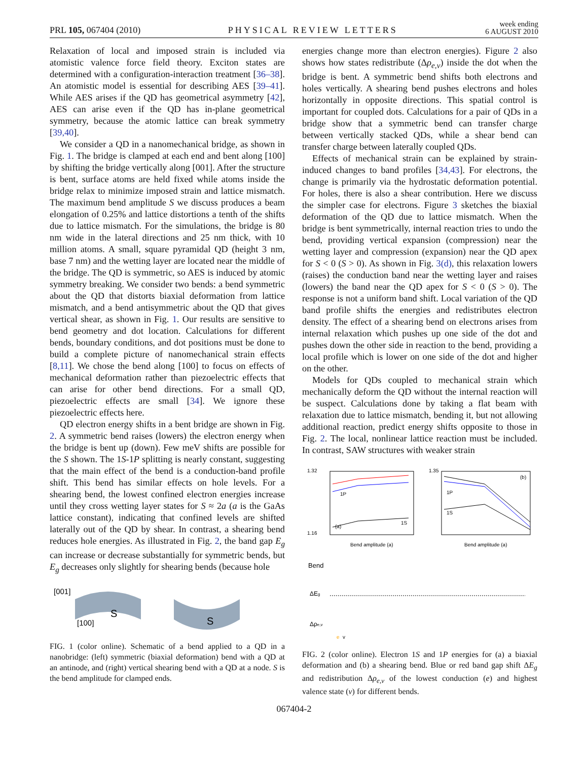PRL 105, 067404 (2010) PHYSICAL REVIEW LETTERS week ending
6 AUGUST 2010
Relaxation of local and imposed strain is included via atomistic valence force field theory. Exciton states are determined with a configuration-interaction treatment [36–38]. An atomistic model is essential for describing AES [39–41]. While AES arises if the QD has geometrical asymmetry [42], AES can arise even if the QD has in-plane geometrical symmetry, because the atomic lattice can break symmetry [39,40].
We consider a QD in a nanomechanical bridge, as shown in Fig. 1. The bridge is clamped at each end and bent along [100] by shifting the bridge vertically along [001]. After the structure is bent, surface atoms are held fixed while atoms inside the bridge relax to minimize imposed strain and lattice mismatch. The maximum bend amplitude S we discuss produces a beam elongation of 0.25% and lattice distortions a tenth of the shifts due to lattice mismatch. For the simulations, the bridge is 80 nm wide in the lateral directions and 25 nm thick, with 10 million atoms. A small, square pyramidal QD (height 3 nm, base 7 nm) and the wetting layer are located near the middle of the bridge. The QD is symmetric, so AES is induced by atomic symmetry breaking. We consider two bends: a bend symmetric about the QD that distorts biaxial deformation from lattice mismatch, and a bend antisymmetric about the QD that gives vertical shear, as shown in Fig. 1. Our results are sensitive to bend geometry and dot location. Calculations for different bends, boundary conditions, and dot positions must be done to build a complete picture of nanomechanical strain effects [8,11]. We chose the bend along [100] to focus on effects of mechanical deformation rather than piezoelectric effects that can arise for other bend directions. For a small QD, piezoelectric effects are small [34]. We ignore these piezoelectric effects here.
QD electron energy shifts in a bent bridge are shown in Fig. 2. A symmetric bend raises (lowers) the electron energy when the bridge is bent up (down). Few meV shifts are possible for the S shown. The 1S-1P splitting is nearly constant, suggesting that the main effect of the bend is a conduction-band profile shift. This bend has similar effects on hole levels. For a shearing bend, the lowest confined electron energies increase until they cross wetting layer states for S ≈ 2a (a is the GaAs lattice constant), indicating that confined levels are shifted laterally out of the QD by shear. In contrast, a shearing bend reduces hole energies. As illustrated in Fig. 2, the band gap E<sub>g</sub> can increase or decrease substantially for symmetric bends, but E<sub>g</sub> decreases only slightly for shearing bends (because hole
[001]
[100]
S
S
FIG. 1 (color online). Schematic of a bend applied to a QD in a nanobridge: (left) symmetric (biaxial deformation) bend with a QD at an antinode, and (right) vertical shearing bend with a QD at a node. S is the bend amplitude for clamped ends.
energies change more than electron energies). Figure 2 also shows how states redistribute (Δρ<sub>e,v</sub>) inside the dot when the bridge is bent. A symmetric bend shifts both electrons and holes vertically. A shearing bend pushes electrons and holes horizontally in opposite directions. This spatial control is important for coupled dots. Calculations for a pair of QDs in a bridge show that a symmetric bend can transfer charge between vertically stacked QDs, while a shear bend can transfer charge between laterally coupled QDs.
Effects of mechanical strain can be explained by strain-induced changes to band profiles [34,43]. For electrons, the change is primarily via the hydrostatic deformation potential. For holes, there is also a shear contribution. Here we discuss the simpler case for electrons. Figure 3 sketches the biaxial deformation of the QD due to lattice mismatch. When the bridge is bent symmetrically, internal reaction tries to undo the bend, providing vertical expansion (compression) near the wetting layer and compression (expansion) near the QD apex for S < 0 (S > 0). As shown in Fig. 3(d), this relaxation lowers (raises) the conduction band near the wetting layer and raises (lowers) the band near the QD apex for S < 0 (S > 0). The response is not a uniform band shift. Local variation of the QD band profile shifts the energies and redistributes electron density. The effect of a shearing bend on electrons arises from internal relaxation which pushes up one side of the dot and pushes down the other side in reaction to the bend, providing a local profile which is lower on one side of the dot and higher on the other.
Models for QDs coupled to mechanical strain which mechanically deform the QD without the internal reaction will be suspect. Calculations done by taking a flat beam with relaxation due to lattice mismatch, bending it, but not allowing additional reaction, predict energy shifts opposite to those in Fig. 2. The local, nonlinear lattice reaction must be included. In contrast, SAW structures with weaker strain
1.32
1.16
Bend amplitude (a)
1.35
Bend amplitude (a)
(b)
(a)
1P
1S
1P
1S
Bend
ΔEg
Δρe,v
e
v
FIG. 2 (color online). Electron 1S and 1P energies for (a) a biaxial deformation and (b) a shearing bend. Blue or red band gap shift ΔE<sub>g</sub> and redistribution Δρ<sub>e,v</sub> of the lowest conduction (e) and highest valence state (v) for different bends.
067404-2